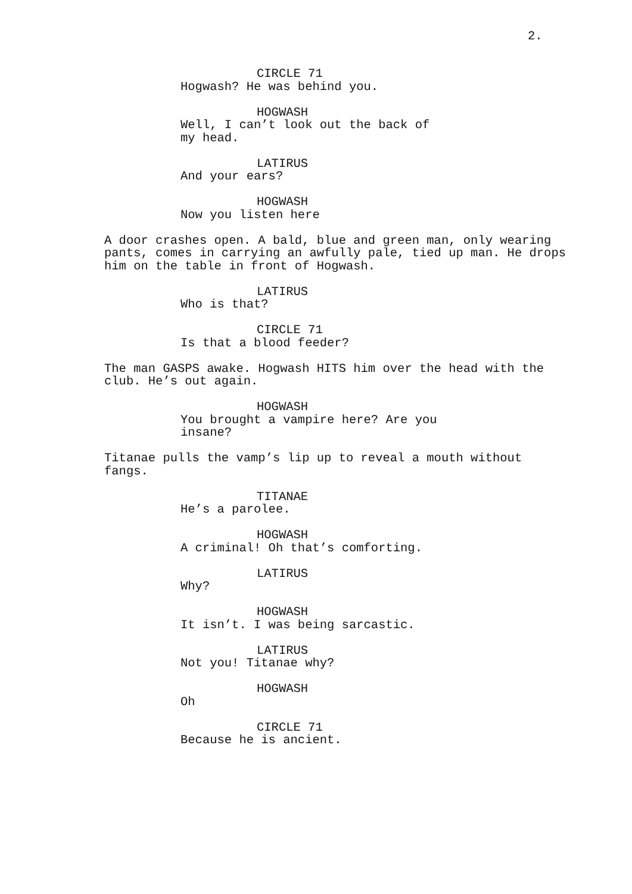2.
CIRCLE 71
Hogwash? He was behind you.
HOGWASH
Well, I can’t look out the back of my head.
LATIRUS
And your ears?
HOGWASH
Now you listen here
A door crashes open. A bald, blue and green man, only wearing pants, comes in carrying an awfully pale, tied up man. He drops him on the table in front of Hogwash.
LATIRUS
Who is that?
CIRCLE 71
Is that a blood feeder?
The man GASPS awake. Hogwash HITS him over the head with the club. He’s out again.
HOGWASH
You brought a vampire here? Are you insane?
Titanae pulls the vamp’s lip up to reveal a mouth without fangs.
TITANAE
He’s a parolee.
HOGWASH
A criminal! Oh that’s comforting.
LATIRUS
Why?
HOGWASH
It isn’t. I was being sarcastic.
LATIRUS
Not you! Titanae why?
HOGWASH
Oh
CIRCLE 71
Because he is ancient.